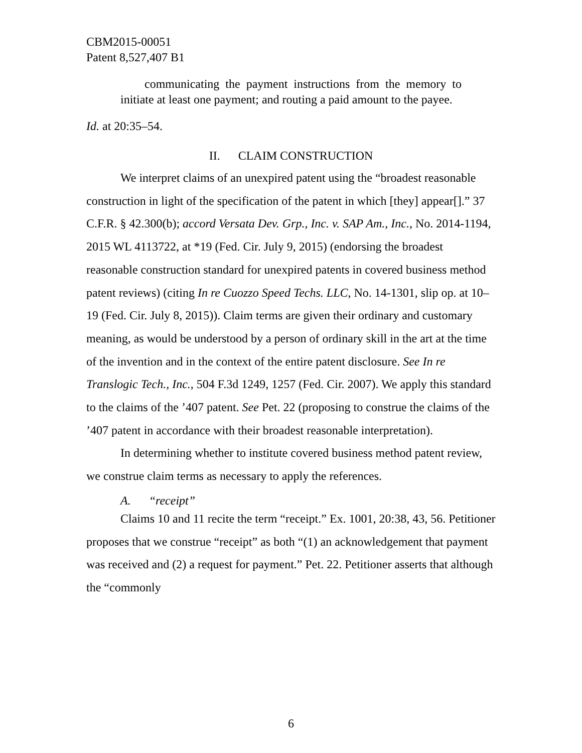CBM2015-00051
Patent 8,527,407 B1
communicating the payment instructions from the memory to initiate at least one payment; and routing a paid amount to the payee.
Id. at 20:35–54.
II. CLAIM CONSTRUCTION
We interpret claims of an unexpired patent using the “broadest reasonable construction in light of the specification of the patent in which [they] appear[].” 37 C.F.R. § 42.300(b); accord Versata Dev. Grp., Inc. v. SAP Am., Inc., No. 2014-1194, 2015 WL 4113722, at *19 (Fed. Cir. July 9, 2015) (endorsing the broadest reasonable construction standard for unexpired patents in covered business method patent reviews) (citing In re Cuozzo Speed Techs. LLC, No. 14-1301, slip op. at 10–19 (Fed. Cir. July 8, 2015)). Claim terms are given their ordinary and customary meaning, as would be understood by a person of ordinary skill in the art at the time of the invention and in the context of the entire patent disclosure. See In re Translogic Tech., Inc., 504 F.3d 1249, 1257 (Fed. Cir. 2007). We apply this standard to the claims of the ’407 patent. See Pet. 22 (proposing to construe the claims of the ’407 patent in accordance with their broadest reasonable interpretation).
In determining whether to institute covered business method patent review, we construe claim terms as necessary to apply the references.
A. “receipt”
Claims 10 and 11 recite the term “receipt.” Ex. 1001, 20:38, 43, 56. Petitioner proposes that we construe “receipt” as both “(1) an acknowledgement that payment was received and (2) a request for payment.” Pet. 22. Petitioner asserts that although the “commonly
6